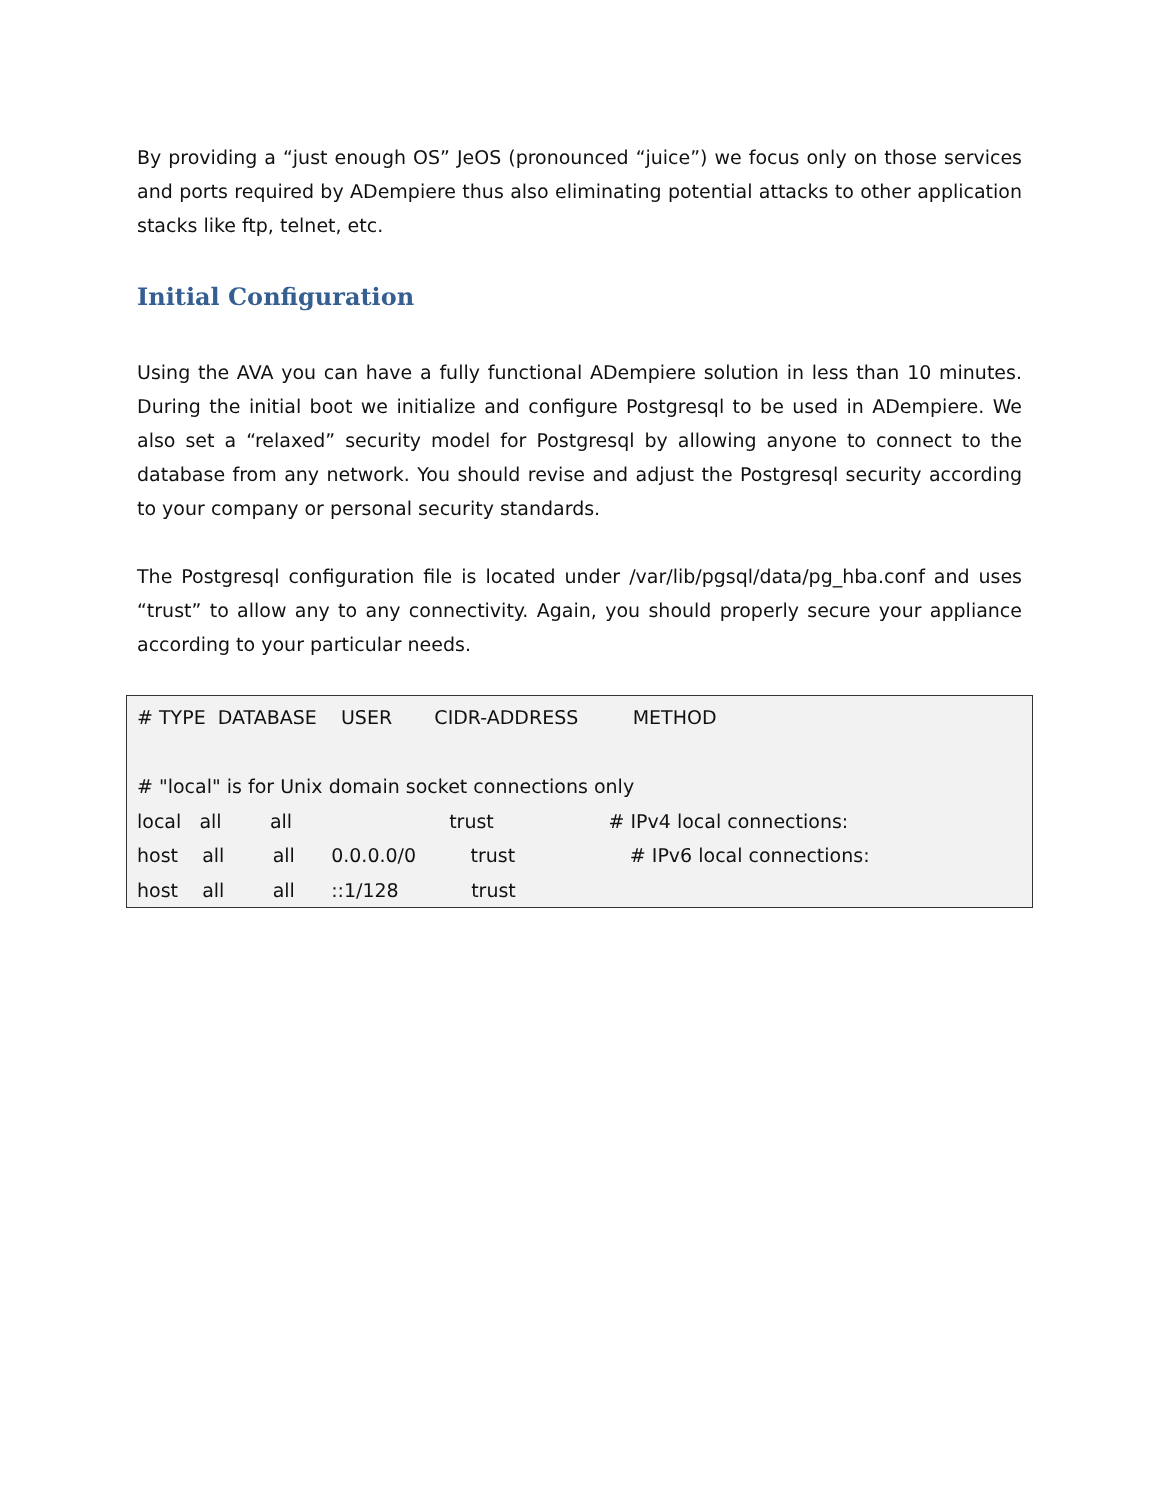By providing a “just enough OS” JeOS (pronounced “juice”) we focus only on those services and ports required by ADempiere thus also eliminating potential attacks to other application stacks like ftp, telnet, etc.
Initial Configuration
Using the AVA you can have a fully functional ADempiere solution in less than 10 minutes. During the initial boot we initialize and configure Postgresql to be used in ADempiere. We also set a “relaxed” security model for Postgresql by allowing anyone to connect to the database from any network. You should revise and adjust the Postgresql security according to your company or personal security standards.
The Postgresql configuration file is located under /var/lib/pgsql/data/pg_hba.conf and uses “trust” to allow any to any connectivity. Again, you should properly secure your appliance according to your particular needs.
# TYPE DATABASE USER CIDR-ADDRESS METHOD # "local" is for Unix domain socket connections only local all all trust # IPv4 local connections: host all all 0.0.0.0/0 trust # IPv6 local connections: host all all ::1/128 trust